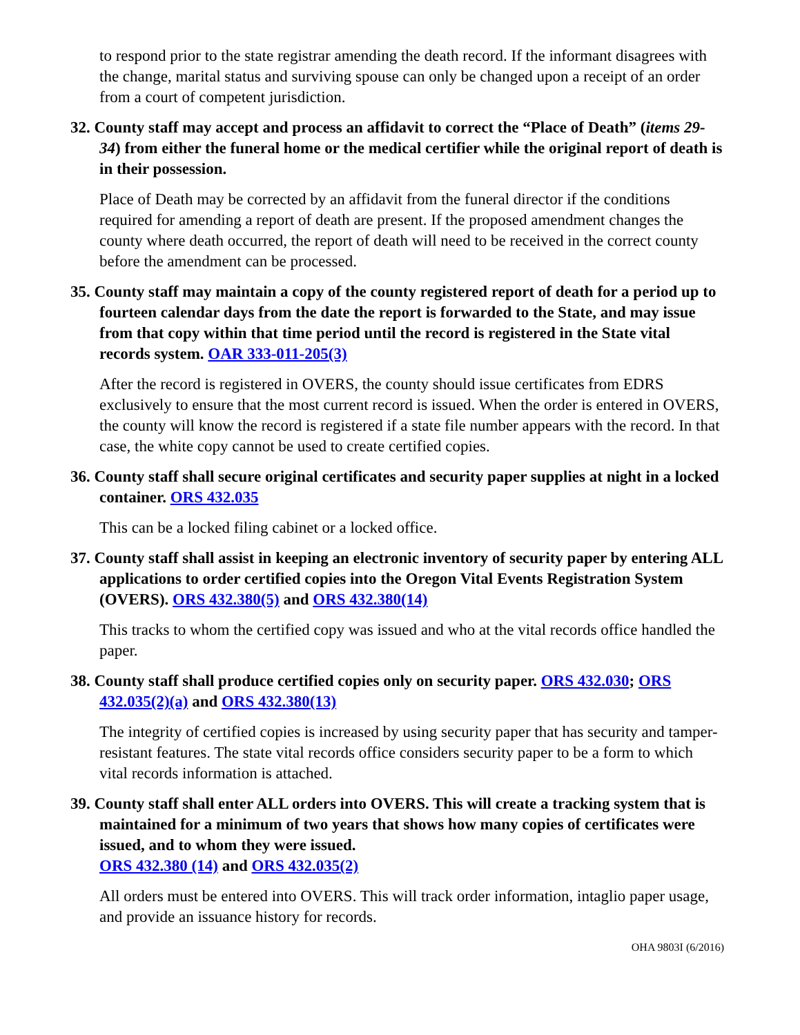to respond prior to the state registrar amending the death record. If the informant disagrees with the change, marital status and surviving spouse can only be changed upon a receipt of an order from a court of competent jurisdiction.
32. County staff may accept and process an affidavit to correct the “Place of Death” (items 29-34) from either the funeral home or the medical certifier while the original report of death is in their possession.
Place of Death may be corrected by an affidavit from the funeral director if the conditions required for amending a report of death are present. If the proposed amendment changes the county where death occurred, the report of death will need to be received in the correct county before the amendment can be processed.
35. County staff may maintain a copy of the county registered report of death for a period up to fourteen calendar days from the date the report is forwarded to the State, and may issue from that copy within that time period until the record is registered in the State vital records system. OAR 333-011-205(3)
After the record is registered in OVERS, the county should issue certificates from EDRS exclusively to ensure that the most current record is issued. When the order is entered in OVERS, the county will know the record is registered if a state file number appears with the record. In that case, the white copy cannot be used to create certified copies.
36. County staff shall secure original certificates and security paper supplies at night in a locked container. ORS 432.035
This can be a locked filing cabinet or a locked office.
37. County staff shall assist in keeping an electronic inventory of security paper by entering ALL applications to order certified copies into the Oregon Vital Events Registration System (OVERS). ORS 432.380(5) and ORS 432.380(14)
This tracks to whom the certified copy was issued and who at the vital records office handled the paper.
38. County staff shall produce certified copies only on security paper. ORS 432.030; ORS 432.035(2)(a) and ORS 432.380(13)
The integrity of certified copies is increased by using security paper that has security and tamper-resistant features. The state vital records office considers security paper to be a form to which vital records information is attached.
39. County staff shall enter ALL orders into OVERS. This will create a tracking system that is maintained for a minimum of two years that shows how many copies of certificates were issued, and to whom they were issued.
ORS 432.380 (14) and ORS 432.035(2)
All orders must be entered into OVERS. This will track order information, intaglio paper usage, and provide an issuance history for records.
OHA 9803I (6/2016)